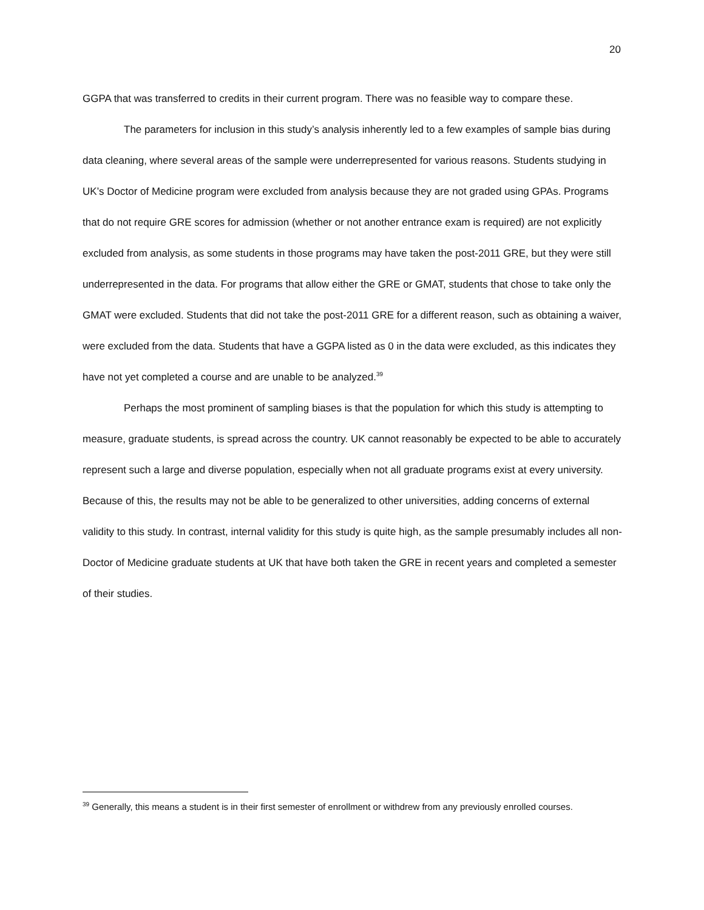20
GGPA that was transferred to credits in their current program. There was no feasible way to compare these.
The parameters for inclusion in this study’s analysis inherently led to a few examples of sample bias during data cleaning, where several areas of the sample were underrepresented for various reasons. Students studying in UK’s Doctor of Medicine program were excluded from analysis because they are not graded using GPAs. Programs that do not require GRE scores for admission (whether or not another entrance exam is required) are not explicitly excluded from analysis, as some students in those programs may have taken the post-2011 GRE, but they were still underrepresented in the data. For programs that allow either the GRE or GMAT, students that chose to take only the GMAT were excluded. Students that did not take the post-2011 GRE for a different reason, such as obtaining a waiver, were excluded from the data. Students that have a GGPA listed as 0 in the data were excluded, as this indicates they have not yet completed a course and are unable to be analyzed.<sup>39</sup>
Perhaps the most prominent of sampling biases is that the population for which this study is attempting to measure, graduate students, is spread across the country. UK cannot reasonably be expected to be able to accurately represent such a large and diverse population, especially when not all graduate programs exist at every university. Because of this, the results may not be able to be generalized to other universities, adding concerns of external validity to this study. In contrast, internal validity for this study is quite high, as the sample presumably includes all non-Doctor of Medicine graduate students at UK that have both taken the GRE in recent years and completed a semester of their studies.
<sup>39</sup> Generally, this means a student is in their first semester of enrollment or withdrew from any previously enrolled courses.